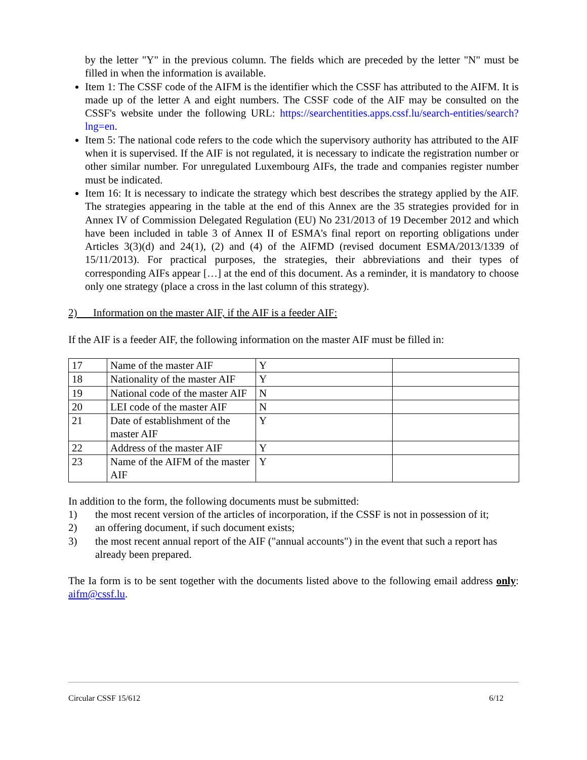by the letter "Y" in the previous column. The fields which are preceded by the letter "N" must be filled in when the information is available.
Item 1: The CSSF code of the AIFM is the identifier which the CSSF has attributed to the AIFM. It is made up of the letter A and eight numbers. The CSSF code of the AIF may be consulted on the CSSF's website under the following URL: https://searchentities.apps.cssf.lu/search-entities/search?lng=en.
Item 5: The national code refers to the code which the supervisory authority has attributed to the AIF when it is supervised. If the AIF is not regulated, it is necessary to indicate the registration number or other similar number. For unregulated Luxembourg AIFs, the trade and companies register number must be indicated.
Item 16: It is necessary to indicate the strategy which best describes the strategy applied by the AIF. The strategies appearing in the table at the end of this Annex are the 35 strategies provided for in Annex IV of Commission Delegated Regulation (EU) No 231/2013 of 19 December 2012 and which have been included in table 3 of Annex II of ESMA's final report on reporting obligations under Articles 3(3)(d) and 24(1), (2) and (4) of the AIFMD (revised document ESMA/2013/1339 of 15/11/2013). For practical purposes, the strategies, their abbreviations and their types of corresponding AIFs appear […] at the end of this document. As a reminder, it is mandatory to choose only one strategy (place a cross in the last column of this strategy).
2) Information on the master AIF, if the AIF is a feeder AIF:
If the AIF is a feeder AIF, the following information on the master AIF must be filled in:
| 17 | Name of the master AIF | Y | |
| 18 | Nationality of the master AIF | Y | |
| 19 | National code of the master AIF | N | |
| 20 | LEI code of the master AIF | N | |
| 21 | Date of establishment of the master AIF | Y | |
| 22 | Address of the master AIF | Y | |
| 23 | Name of the AIFM of the master AIF | Y | |
In addition to the form, the following documents must be submitted:
1) the most recent version of the articles of incorporation, if the CSSF is not in possession of it;
2) an offering document, if such document exists;
3) the most recent annual report of the AIF ("annual accounts") in the event that such a report has already been prepared.
The Ia form is to be sent together with the documents listed above to the following email address only: aifm@cssf.lu.
Circular CSSF 15/612 6/12